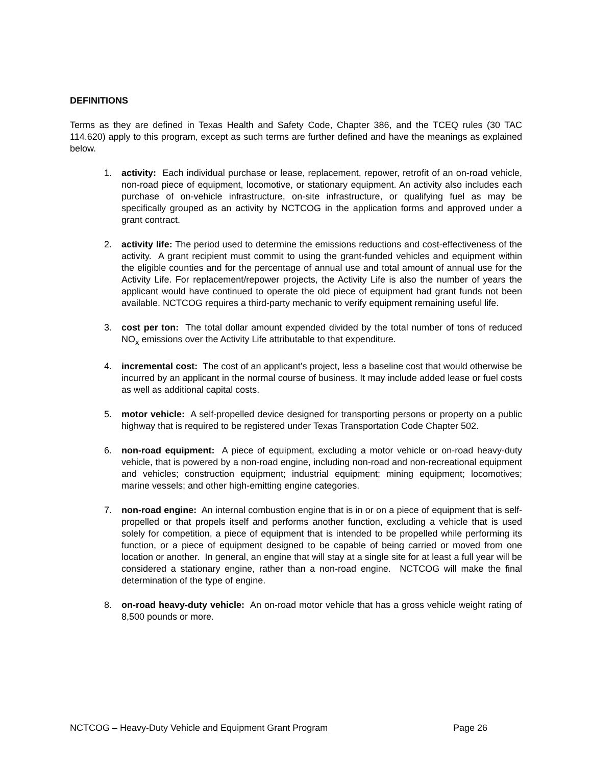DEFINITIONS
Terms as they are defined in Texas Health and Safety Code, Chapter 386, and the TCEQ rules (30 TAC 114.620) apply to this program, except as such terms are further defined and have the meanings as explained below.
1. activity: Each individual purchase or lease, replacement, repower, retrofit of an on-road vehicle, non-road piece of equipment, locomotive, or stationary equipment. An activity also includes each purchase of on-vehicle infrastructure, on-site infrastructure, or qualifying fuel as may be specifically grouped as an activity by NCTCOG in the application forms and approved under a grant contract.
2. activity life: The period used to determine the emissions reductions and cost-effectiveness of the activity. A grant recipient must commit to using the grant-funded vehicles and equipment within the eligible counties and for the percentage of annual use and total amount of annual use for the Activity Life. For replacement/repower projects, the Activity Life is also the number of years the applicant would have continued to operate the old piece of equipment had grant funds not been available. NCTCOG requires a third-party mechanic to verify equipment remaining useful life.
3. cost per ton: The total dollar amount expended divided by the total number of tons of reduced NO<sub>x</sub> emissions over the Activity Life attributable to that expenditure.
4. incremental cost: The cost of an applicant’s project, less a baseline cost that would otherwise be incurred by an applicant in the normal course of business. It may include added lease or fuel costs as well as additional capital costs.
5. motor vehicle: A self-propelled device designed for transporting persons or property on a public highway that is required to be registered under Texas Transportation Code Chapter 502.
6. non-road equipment: A piece of equipment, excluding a motor vehicle or on-road heavy-duty vehicle, that is powered by a non-road engine, including non-road and non-recreational equipment and vehicles; construction equipment; industrial equipment; mining equipment; locomotives; marine vessels; and other high-emitting engine categories.
7. non-road engine: An internal combustion engine that is in or on a piece of equipment that is self-propelled or that propels itself and performs another function, excluding a vehicle that is used solely for competition, a piece of equipment that is intended to be propelled while performing its function, or a piece of equipment designed to be capable of being carried or moved from one location or another. In general, an engine that will stay at a single site for at least a full year will be considered a stationary engine, rather than a non-road engine. NCTCOG will make the final determination of the type of engine.
8. on-road heavy-duty vehicle: An on-road motor vehicle that has a gross vehicle weight rating of 8,500 pounds or more.
NCTCOG – Heavy-Duty Vehicle and Equipment Grant Program Page 26